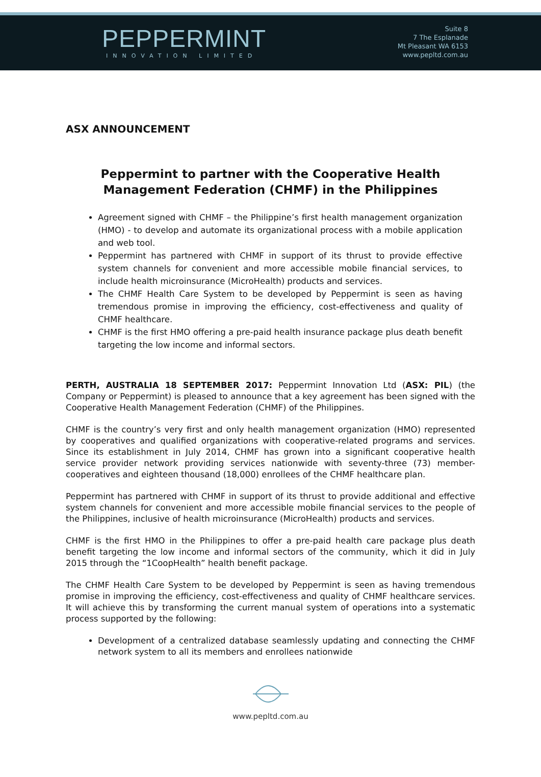PEPPERMINT
INNOVATION LIMITED
Suite 8
7 The Esplanade
Mt Pleasant WA 6153
www.pepltd.com.au
ASX ANNOUNCEMENT
Peppermint to partner with the Cooperative Health Management Federation (CHMF) in the Philippines
Agreement signed with CHMF – the Philippine’s first health management organization (HMO) - to develop and automate its organizational process with a mobile application and web tool.
Peppermint has partnered with CHMF in support of its thrust to provide effective system channels for convenient and more accessible mobile financial services, to include health microinsurance (MicroHealth) products and services.
The CHMF Health Care System to be developed by Peppermint is seen as having tremendous promise in improving the efficiency, cost-effectiveness and quality of CHMF healthcare.
CHMF is the first HMO offering a pre-paid health insurance package plus death benefit targeting the low income and informal sectors.
PERTH, AUSTRALIA 18 SEPTEMBER 2017: Peppermint Innovation Ltd (ASX: PIL) (the Company or Peppermint) is pleased to announce that a key agreement has been signed with the Cooperative Health Management Federation (CHMF) of the Philippines.
CHMF is the country’s very first and only health management organization (HMO) represented by cooperatives and qualified organizations with cooperative-related programs and services. Since its establishment in July 2014, CHMF has grown into a significant cooperative health service provider network providing services nationwide with seventy-three (73) member-cooperatives and eighteen thousand (18,000) enrollees of the CHMF healthcare plan.
Peppermint has partnered with CHMF in support of its thrust to provide additional and effective system channels for convenient and more accessible mobile financial services to the people of the Philippines, inclusive of health microinsurance (MicroHealth) products and services.
CHMF is the first HMO in the Philippines to offer a pre-paid health care package plus death benefit targeting the low income and informal sectors of the community, which it did in July 2015 through the “1CoopHealth” health benefit package.
The CHMF Health Care System to be developed by Peppermint is seen as having tremendous promise in improving the efficiency, cost-effectiveness and quality of CHMF healthcare services. It will achieve this by transforming the current manual system of operations into a systematic process supported by the following:
Development of a centralized database seamlessly updating and connecting the CHMF network system to all its members and enrollees nationwide
www.pepltd.com.au